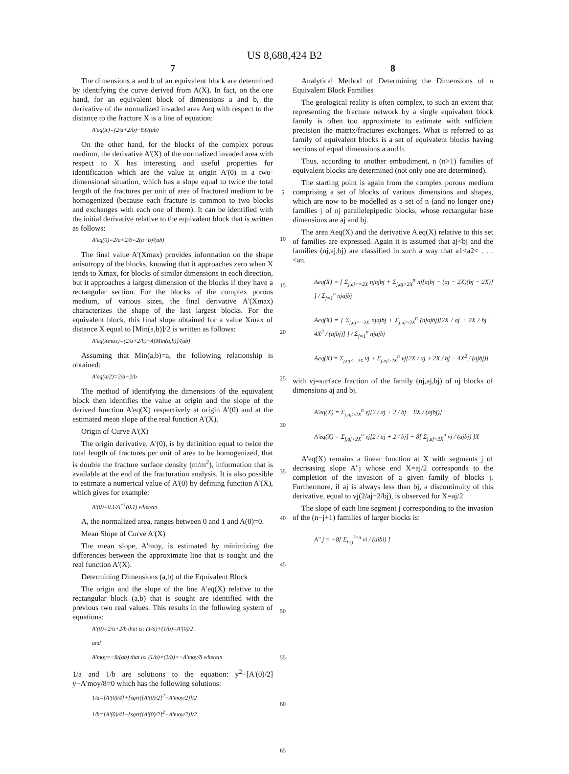US 8,688,424 B2
7
The dimensions a and b of an equivalent block are determined by identifying the curve derived from A(X). In fact, on the one hand, for an equivalent block of dimensions a and b, the derivative of the normalized invaded area Aeq with respect to the distance to the fracture X is a line of equation:
A'eq(X)=(2/a+2/b)−8X/(ab)
On the other hand, for the blocks of the complex porous medium, the derivative A'(X) of the normalized invaded area with respect to X has interesting and useful properties for identification which are the value at origin A'(0) in a two-dimensional situation, which has a slope equal to twice the total length of the fractures per unit of area of fractured medium to be homogenized (because each fracture is common to two blocks and exchanges with each one of them). It can be identified with the initial derivative relative to the equivalent block that is written as follows:
A'eq(0)=2/a+2/b=2(a+b)/(ab)
The final value A'(Xmax) provides information on the shape anisotropy of the blocks, knowing that it approaches zero when X tends to Xmax, for blocks of similar dimensions in each direction, but it approaches a largest dimension of the blocks if they have a rectangular section. For the blocks of the complex porous medium, of various sizes, the final derivative A'(Xmax) characterizes the shape of the last largest blocks. For the equivalent block, this final slope obtained for a value Xmax of distance X equal to [Min(a,b)]/2 is written as follows:
A'eq(Xmax)=(2/a+2/b)−4[Min(a,b)]/(ab)
Assuming that Min(a,b)=a, the following relationship is obtained:
A'eq(a/2)=2/a−2/b
The method of identifying the dimensions of the equivalent block then identifies the value at origin and the slope of the derived function A'eq(X) respectively at origin A'(0) and at the estimated mean slope of the real function A'(X).
Origin of Curve A'(X)
The origin derivative, A'(0), is by definition equal to twice the total length of fractures per unit of area to be homogenized, that is double the fracture surface density (m/m<sup>2</sup>), information that is available at the end of the fracturation analysis. It is also possible to estimate a numerical value of A'(0) by defining function A'(X), which gives for example:
A'(0)=0.1/A<sup>−1</sup>(0.1) wherein
A, the normalized area, ranges between 0 and 1 and A(0)=0.
Mean Slope of Curve A'(X)
The mean slope, A'moy, is estimated by minimizing the differences between the approximate line that is sought and the real function A'(X).
Determining Dimensions (a,b) of the Equivalent Block
The origin and the slope of the line A'eq(X) relative to the rectangular block (a,b) that is sought are identified with the previous two real values. This results in the following system of equations:
A'(0)=2/a+2/b that is: (1/a)+(1/b)=A'(0)/2
and
A'moy=−8/(ab) that is: (1/b)×(1/b)=−A'moy/8 wherein
1/a and 1/b are solutions to the equation: y<sup>2</sup>−[A'(0)/2] y−A'moy/8=0 which has the following solutions:
1/a=[A'(0)/4]+[sqrt([A'(0)/2]<sup>2</sup>−A'moy/2)]/2
1/b=[A'(0)/4]−[sqrt([A'(0)/2]<sup>2</sup>−A'moy/2)]/2
5
10
15
20
25
30
35
40
45
50
55
60
65
8
Analytical Method of Determining the Dimensions of n Equivalent Block Families
The geological reality is often complex, to such an extent that representing the fracture network by a single equivalent block family is often too approximate to estimate with sufficient precision the matrix/fractures exchanges. What is referred to as family of equivalent blocks is a set of equivalent blocks having sections of equal dimensions a and b.
Thus, according to another embodiment, n (n>1) families of equivalent blocks are determined (not only one are determined).
The starting point is again from the complex porous medium comprising a set of blocks of various dimensions and shapes, which are now to be modelled as a set of n (and no longer one) families j of nj parallelepipedic blocks, whose rectangular base dimensions are aj and bj.
The area Aeq(X) and the derivative A'eq(X) relative to this set of families are expressed. Again it is assumed that aj<bj and the families (nj,aj,bj) are classified in such a way that a1<a2< . . . <an.
Aeq(X) = [ Σ<sub>j,aj<=2X</sub> njajbj + Σ<sub>j,aj>2X</sub><sup>n</sup> nj[ajbj − (aj − 2X)(bj − 2X)] ] / Σ<sub>j=1</sub><sup>n</sup> njajbj
Aeq(X) = [ Σ<sub>j,aj<=2X</sub> njajbj + Σ<sub>j,aj>2X</sub><sup>n</sup> (njajbj)[2X / aj + 2X / bj − 4X<sup>2</sup> / (ajbj)] ] / Σ<sub>j=1</sub><sup>n</sup> njajbj
Aeq(X) = Σ<sub>j,aj<=2X</sub> vj + Σ<sub>j,aj>2X</sub><sup>n</sup> vj[2X / aj + 2X / bj − 4X<sup>2</sup> / (ajbj)]
with vj=surface fraction of the family (nj,aj,bj) of nj blocks of dimensions aj and bj.
A'eq(X) = Σ<sub>j,aj>2X</sub><sup>n</sup> vj[2 / aj + 2 / bj − 8X / (ajbj)]
A'eq(X) = Σ<sub>j,aj>2X</sub><sup>n</sup> vj[2 / aj + 2 / bj] − 8[ Σ<sub>j,aj>2X</sub><sup>n</sup> vj / (ajbj) ]X
A'eq(X) remains a linear function at X with segments j of decreasing slope A"j whose end X=aj/2 corresponds to the completion of the invasion of a given family of blocks j. Furthermore, if aj is always less than bj, a discontinuity of this derivative, equal to vj(2/aj−2/bj), is observed for X=aj/2.
The slope of each line segment j corresponding to the invasion of the (n−j+1) families of larger blocks is:
A" j = −8[ Σ<sub>i=j</sub><sup>i=n</sup> vi / (aibi) ]